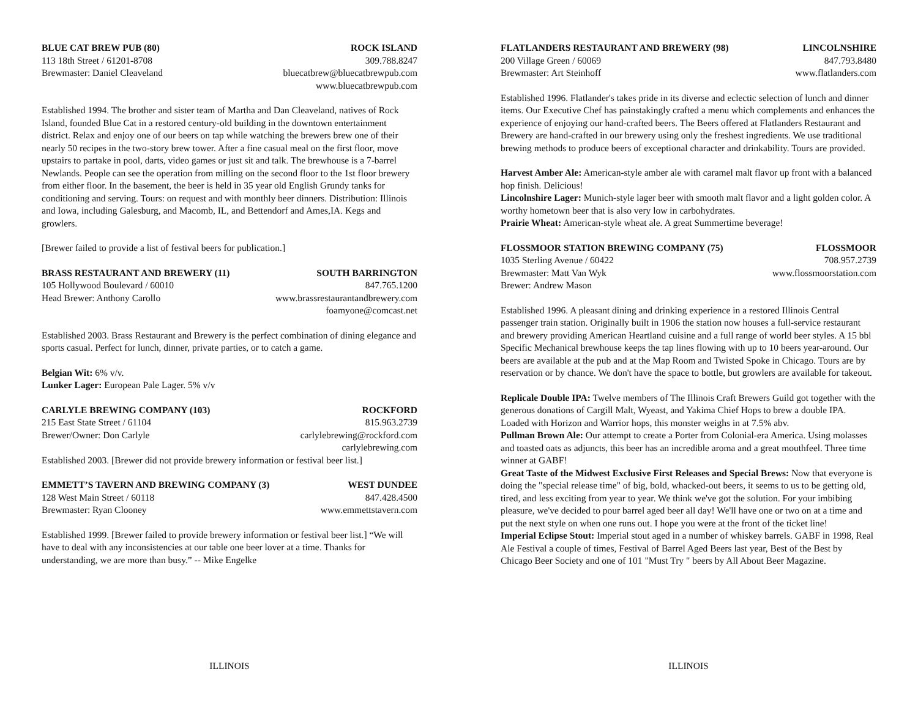BLUE CAT BREW PUB (80) ROCK ISLAND
113 18th Street / 61201-8708 309.788.8247
Brewmaster: Daniel Cleaveland bluecatbrew@bluecatbrewpub.com
www.bluecatbrewpub.com
Established 1994. The brother and sister team of Martha and Dan Cleaveland, natives of Rock Island, founded Blue Cat in a restored century-old building in the downtown entertainment district. Relax and enjoy one of our beers on tap while watching the brewers brew one of their nearly 50 recipes in the two-story brew tower. After a fine casual meal on the first floor, move upstairs to partake in pool, darts, video games or just sit and talk. The brewhouse is a 7-barrel Newlands. People can see the operation from milling on the second floor to the 1st floor brewery from either floor. In the basement, the beer is held in 35 year old English Grundy tanks for conditioning and serving. Tours: on request and with monthly beer dinners. Distribution: Illinois and Iowa, including Galesburg, and Macomb, IL, and Bettendorf and Ames,IA. Kegs and growlers.
[Brewer failed to provide a list of festival beers for publication.]
BRASS RESTAURANT AND BREWERY (11) SOUTH BARRINGTON
105 Hollywood Boulevard / 60010 847.765.1200
Head Brewer: Anthony Carollo www.brassrestaurantandbrewery.com
foamyone@comcast.net
Established 2003. Brass Restaurant and Brewery is the perfect combination of dining elegance and sports casual. Perfect for lunch, dinner, private parties, or to catch a game.
Belgian Wit: 6% v/v.
Lunker Lager: European Pale Lager. 5% v/v
CARLYLE BREWING COMPANY (103) ROCKFORD
215 East State Street / 61104 815.963.2739
Brewer/Owner: Don Carlyle carlylebrewing@rockford.com
carlylebrewing.com
Established 2003. [Brewer did not provide brewery information or festival beer list.]
EMMETT’S TAVERN AND BREWING COMPANY (3) WEST DUNDEE
128 West Main Street / 60118 847.428.4500
Brewmaster: Ryan Clooney www.emmettstavern.com
Established 1999. [Brewer failed to provide brewery information or festival beer list.] “We will have to deal with any inconsistencies at our table one beer lover at a time. Thanks for understanding, we are more than busy.” -- Mike Engelke
FLATLANDERS RESTAURANT AND BREWERY (98) LINCOLNSHIRE
200 Village Green / 60069 847.793.8480
Brewmaster: Art Steinhoff www.flatlanders.com
Established 1996. Flatlander's takes pride in its diverse and eclectic selection of lunch and dinner items. Our Executive Chef has painstakingly crafted a menu which complements and enhances the experience of enjoying our hand-crafted beers. The Beers offered at Flatlanders Restaurant and Brewery are hand-crafted in our brewery using only the freshest ingredients. We use traditional brewing methods to produce beers of exceptional character and drinkability. Tours are provided.
Harvest Amber Ale: American-style amber ale with caramel malt flavor up front with a balanced hop finish. Delicious!
Lincolnshire Lager: Munich-style lager beer with smooth malt flavor and a light golden color. A worthy hometown beer that is also very low in carbohydrates.
Prairie Wheat: American-style wheat ale. A great Summertime beverage!
FLOSSMOOR STATION BREWING COMPANY (75) FLOSSMOOR
1035 Sterling Avenue / 60422 708.957.2739
Brewmaster: Matt Van Wyk www.flossmoorstation.com
Brewer: Andrew Mason
Established 1996. A pleasant dining and drinking experience in a restored Illinois Central passenger train station. Originally built in 1906 the station now houses a full-service restaurant and brewery providing American Heartland cuisine and a full range of world beer styles. A 15 bbl Specific Mechanical brewhouse keeps the tap lines flowing with up to 10 beers year-around. Our beers are available at the pub and at the Map Room and Twisted Spoke in Chicago. Tours are by reservation or by chance. We don't have the space to bottle, but growlers are available for takeout.
Replicale Double IPA: Twelve members of The Illinois Craft Brewers Guild got together with the generous donations of Cargill Malt, Wyeast, and Yakima Chief Hops to brew a double IPA. Loaded with Horizon and Warrior hops, this monster weighs in at 7.5% abv.
Pullman Brown Ale: Our attempt to create a Porter from Colonial-era America. Using molasses and toasted oats as adjuncts, this beer has an incredible aroma and a great mouthfeel. Three time winner at GABF!
Great Taste of the Midwest Exclusive First Releases and Special Brews: Now that everyone is doing the "special release time" of big, bold, whacked-out beers, it seems to us to be getting old, tired, and less exciting from year to year. We think we've got the solution. For your imbibing pleasure, we've decided to pour barrel aged beer all day! We'll have one or two on at a time and put the next style on when one runs out. I hope you were at the front of the ticket line!
Imperial Eclipse Stout: Imperial stout aged in a number of whiskey barrels. GABF in 1998, Real Ale Festival a couple of times, Festival of Barrel Aged Beers last year, Best of the Best by Chicago Beer Society and one of 101 "Must Try " beers by All About Beer Magazine.
ILLINOIS ILLINOIS